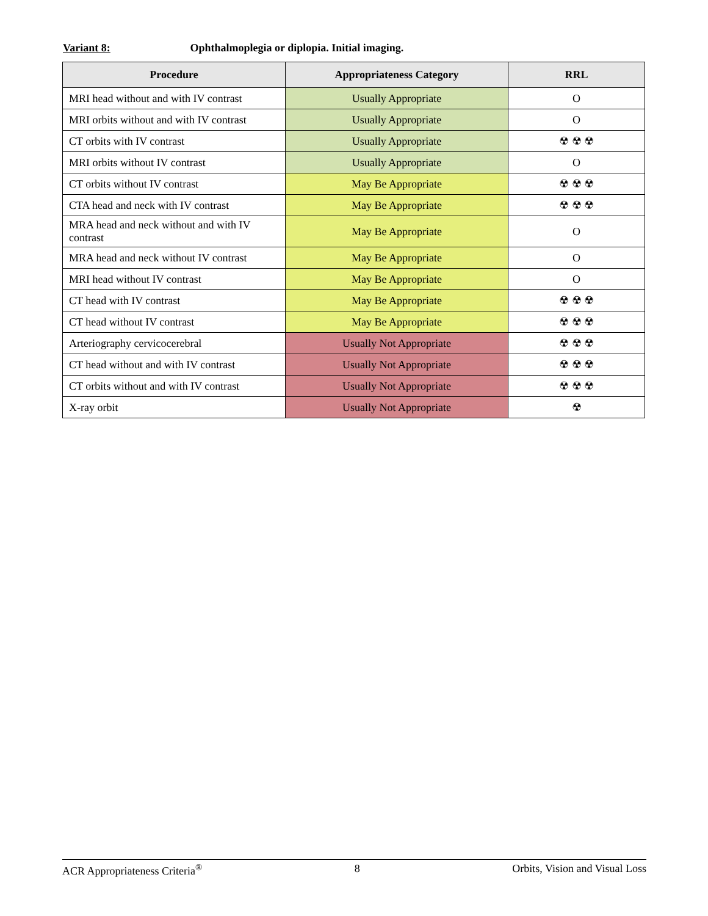Variant 8: Ophthalmoplegia or diplopia. Initial imaging.
| Procedure | Appropriateness Category | RRL |
| --- | --- | --- |
| MRI head without and with IV contrast | Usually Appropriate | O |
| MRI orbits without and with IV contrast | Usually Appropriate | O |
| CT orbits with IV contrast | Usually Appropriate | ☢ ☢ ☢ |
| MRI orbits without IV contrast | Usually Appropriate | O |
| CT orbits without IV contrast | May Be Appropriate | ☢ ☢ ☢ |
| CTA head and neck with IV contrast | May Be Appropriate | ☢ ☢ ☢ |
| MRA head and neck without and with IV contrast | May Be Appropriate | O |
| MRA head and neck without IV contrast | May Be Appropriate | O |
| MRI head without IV contrast | May Be Appropriate | O |
| CT head with IV contrast | May Be Appropriate | ☢ ☢ ☢ |
| CT head without IV contrast | May Be Appropriate | ☢ ☢ ☢ |
| Arteriography cervicocerebral | Usually Not Appropriate | ☢ ☢ ☢ |
| CT head without and with IV contrast | Usually Not Appropriate | ☢ ☢ ☢ |
| CT orbits without and with IV contrast | Usually Not Appropriate | ☢ ☢ ☢ |
| X-ray orbit | Usually Not Appropriate | ☢ |
ACR Appropriateness Criteria<sup>®</sup> 8 Orbits, Vision and Visual Loss